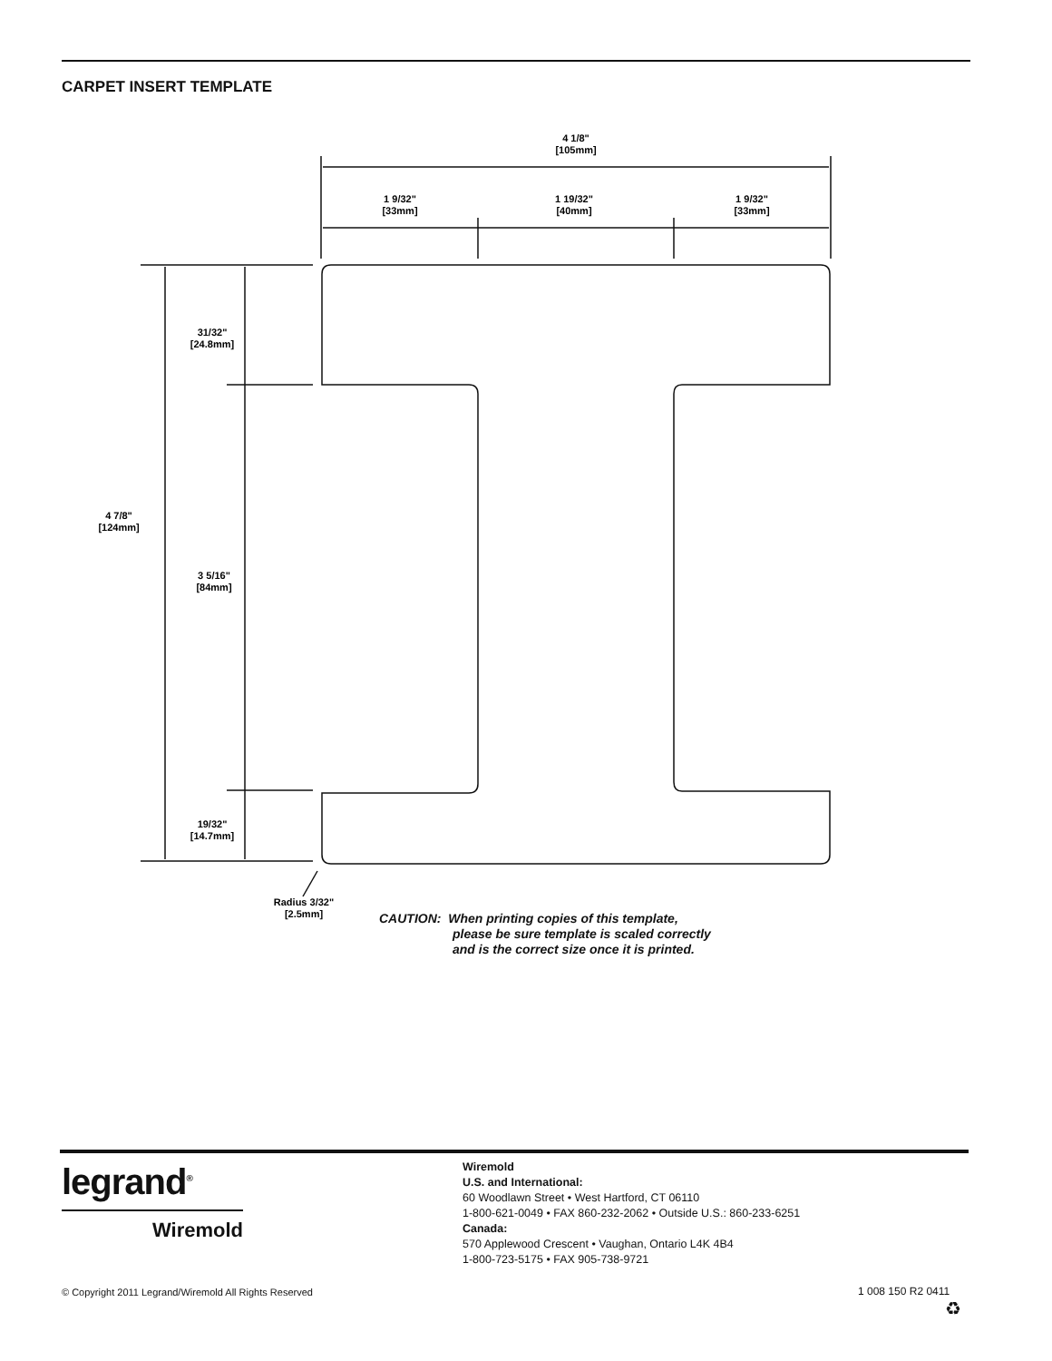CARPET INSERT TEMPLATE
4 1/8"
[105mm]
1 9/32"
[33mm]
1 19/32"
[40mm]
1 9/32"
[33mm]
31/32"
[24.8mm]
4 7/8"
[124mm]
3 5/16"
[84mm]
19/32"
[14.7mm]
Radius 3/32"
[2.5mm]
CAUTION: When printing copies of this template,
please be sure template is scaled correctly
and is the correct size once it is printed.
legrand<sup>®</sup>
Wiremold
Wiremold
U.S. and International:
60 Woodlawn Street • West Hartford, CT 06110
1-800-621-0049 • FAX 860-232-2062 • Outside U.S.: 860-233-6251
Canada:
570 Applewood Crescent • Vaughan, Ontario L4K 4B4
1-800-723-5175 • FAX 905-738-9721
© Copyright 2011 Legrand/Wiremold All Rights Reserved
1 008 150 R2 0411
♻